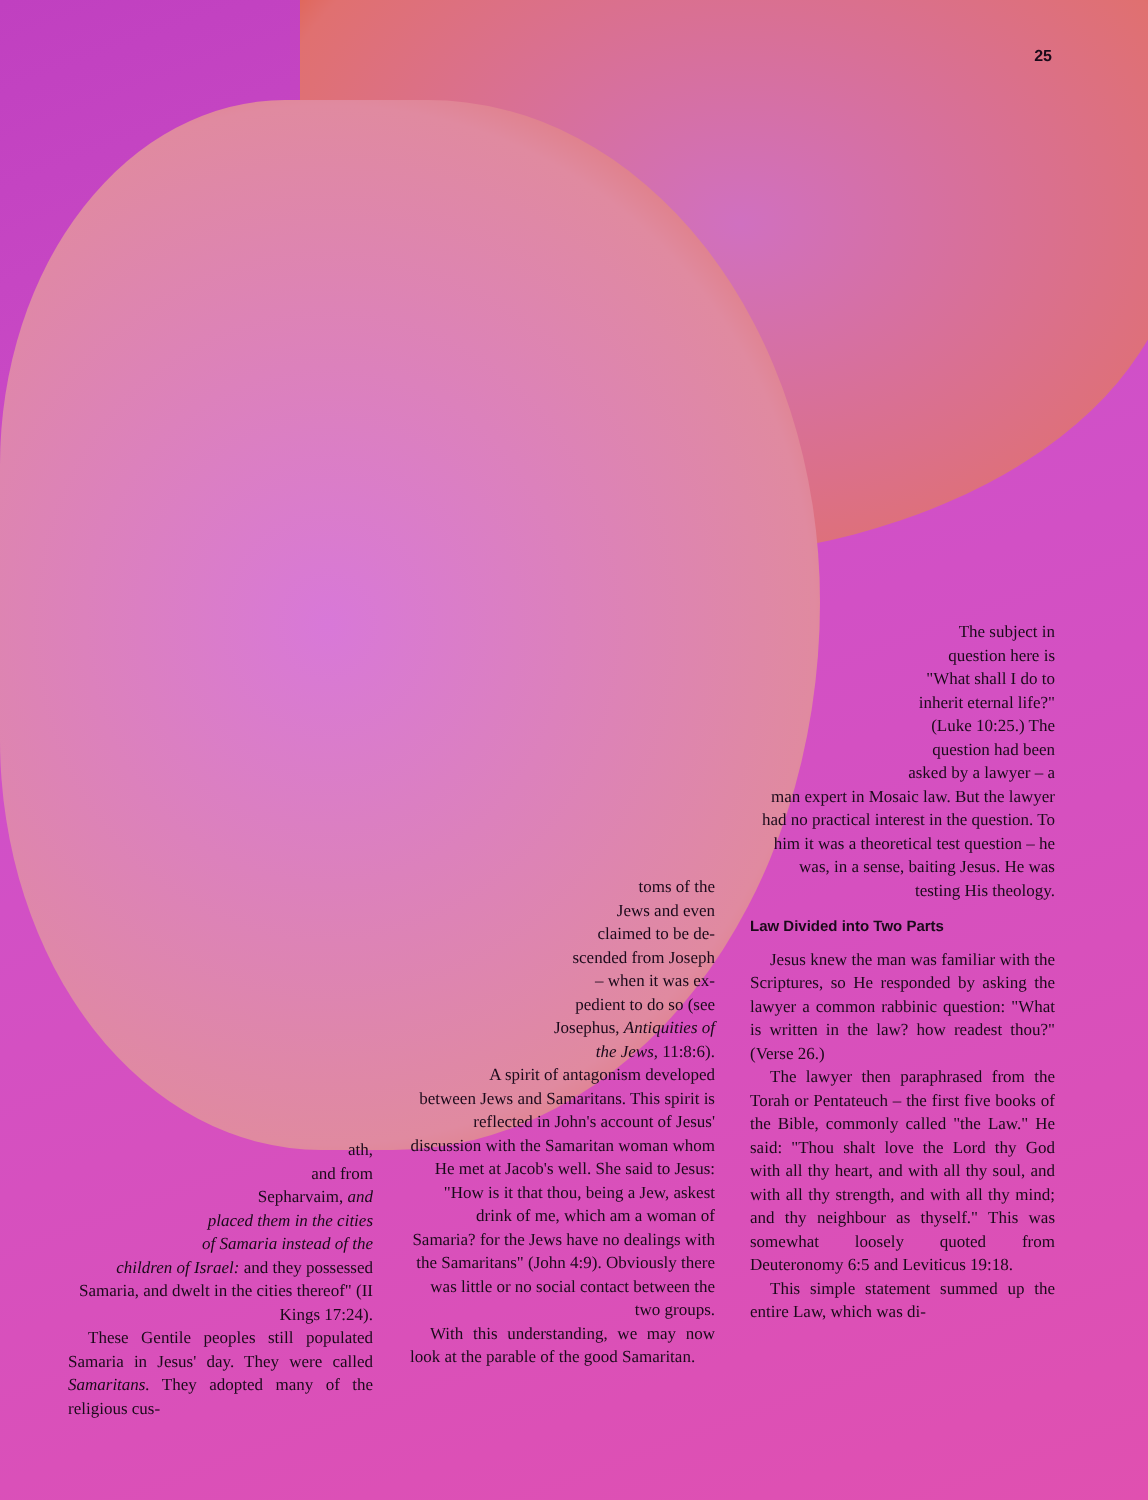25
ath,
and from
Sepharvaim, and
placed them in the cities
of Samaria instead of the
children of Israel: and they possessed Samaria, and dwelt in the cities thereof" (II Kings 17:24).
These Gentile peoples still populated Samaria in Jesus' day. They were called Samaritans. They adopted many of the religious cus-
toms of the
Jews and even
claimed to be de-
scended from Joseph
– when it was ex-
pedient to do so (see
Josephus, Antiquities of
the Jews, 11:8:6).
A spirit of antagonism developed between Jews and Samaritans. This spirit is reflected in John's account of Jesus' discussion with the Samaritan woman whom He met at Jacob's well. She said to Jesus: "How is it that thou, being a Jew, askest drink of me, which am a woman of Samaria? for the Jews have no dealings with the Samaritans" (John 4:9). Obviously there was little or no social contact between the two groups.
With this understanding, we may now look at the parable of the good Samaritan.
The subject in
question here is
"What shall I do to
inherit eternal life?"
(Luke 10:25.) The
question had been
asked by a lawyer – a
man expert in Mosaic law. But the lawyer had no practical interest in the question. To him it was a theoretical test question – he was, in a sense, baiting Jesus. He was testing His theology.
Law Divided into Two Parts
Jesus knew the man was familiar with the Scriptures, so He responded by asking the lawyer a common rabbinic question: "What is written in the law? how readest thou?" (Verse 26.)
The lawyer then paraphrased from the Torah or Pentateuch – the first five books of the Bible, commonly called "the Law." He said: "Thou shalt love the Lord thy God with all thy heart, and with all thy soul, and with all thy strength, and with all thy mind; and thy neighbour as thyself." This was somewhat loosely quoted from Deuteronomy 6:5 and Leviticus 19:18.
This simple statement summed up the entire Law, which was di-